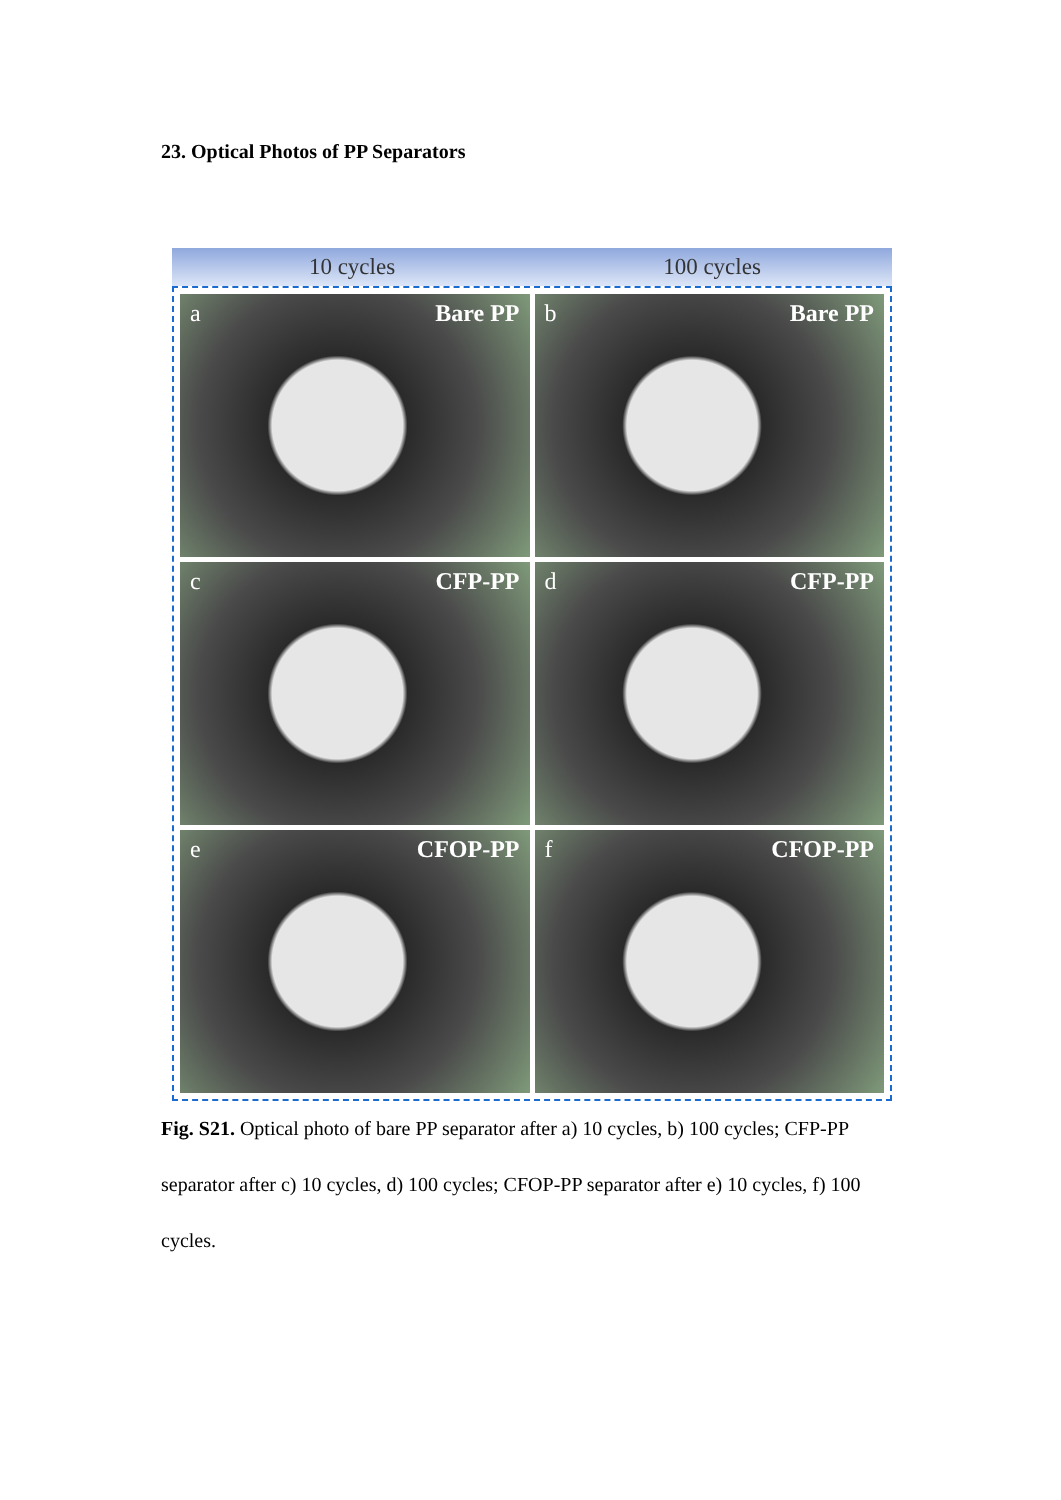23. Optical Photos of PP Separators
10 cycles 100 cycles
a Bare PP
b Bare PP
c CFP-PP
d CFP-PP
e CFOP-PP
f CFOP-PP
Fig. S21. Optical photo of bare PP separator after a) 10 cycles, b) 100 cycles; CFP-PP separator after c) 10 cycles, d) 100 cycles; CFOP-PP separator after e) 10 cycles, f) 100 cycles.